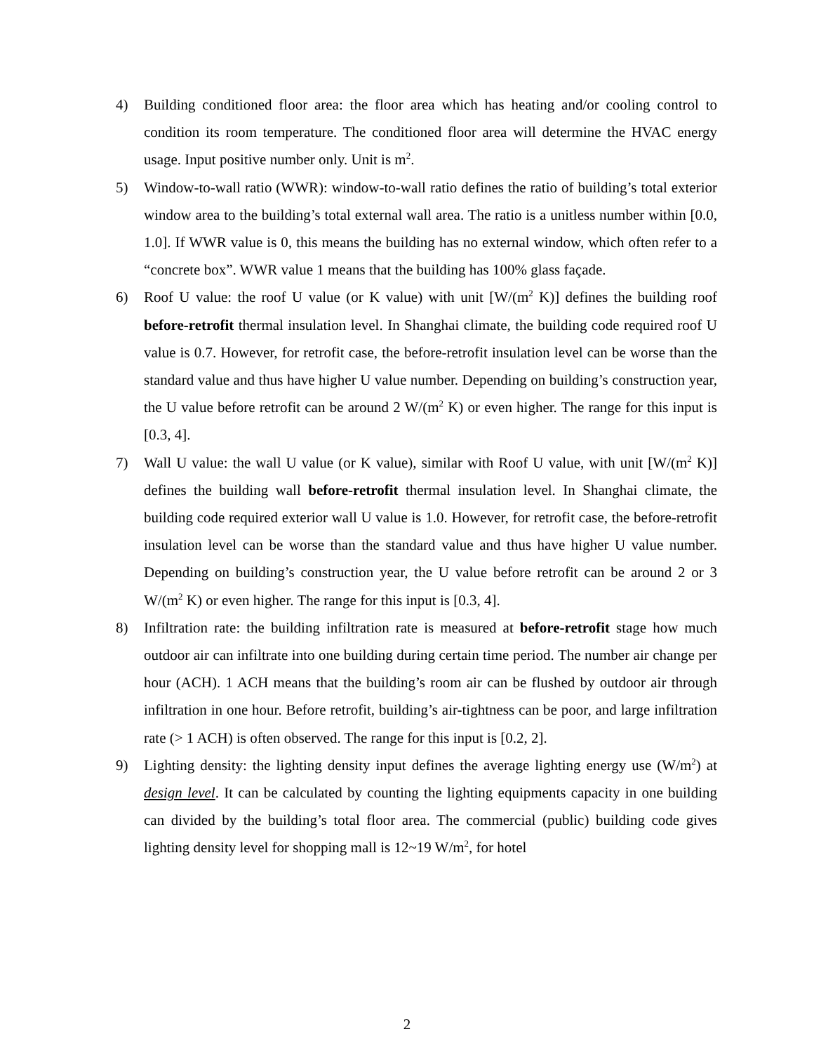4) Building conditioned floor area: the floor area which has heating and/or cooling control to condition its room temperature. The conditioned floor area will determine the HVAC energy usage. Input positive number only. Unit is m<sup>2</sup>.
5) Window-to-wall ratio (WWR): window-to-wall ratio defines the ratio of building’s total exterior window area to the building’s total external wall area. The ratio is a unitless number within [0.0, 1.0]. If WWR value is 0, this means the building has no external window, which often refer to a “concrete box”. WWR value 1 means that the building has 100% glass façade.
6) Roof U value: the roof U value (or K value) with unit [W/(m<sup>2</sup> K)] defines the building roof before-retrofit thermal insulation level. In Shanghai climate, the building code required roof U value is 0.7. However, for retrofit case, the before-retrofit insulation level can be worse than the standard value and thus have higher U value number. Depending on building’s construction year, the U value before retrofit can be around 2 W/(m<sup>2</sup> K) or even higher. The range for this input is [0.3, 4].
7) Wall U value: the wall U value (or K value), similar with Roof U value, with unit [W/(m<sup>2</sup> K)] defines the building wall before-retrofit thermal insulation level. In Shanghai climate, the building code required exterior wall U value is 1.0. However, for retrofit case, the before-retrofit insulation level can be worse than the standard value and thus have higher U value number. Depending on building’s construction year, the U value before retrofit can be around 2 or 3 W/(m<sup>2</sup> K) or even higher. The range for this input is [0.3, 4].
8) Infiltration rate: the building infiltration rate is measured at before-retrofit stage how much outdoor air can infiltrate into one building during certain time period. The number air change per hour (ACH). 1 ACH means that the building’s room air can be flushed by outdoor air through infiltration in one hour. Before retrofit, building’s air-tightness can be poor, and large infiltration rate (> 1 ACH) is often observed. The range for this input is [0.2, 2].
9) Lighting density: the lighting density input defines the average lighting energy use (W/m<sup>2</sup>) at design level. It can be calculated by counting the lighting equipments capacity in one building can divided by the building’s total floor area. The commercial (public) building code gives lighting density level for shopping mall is 12~19 W/m<sup>2</sup>, for hotel
2